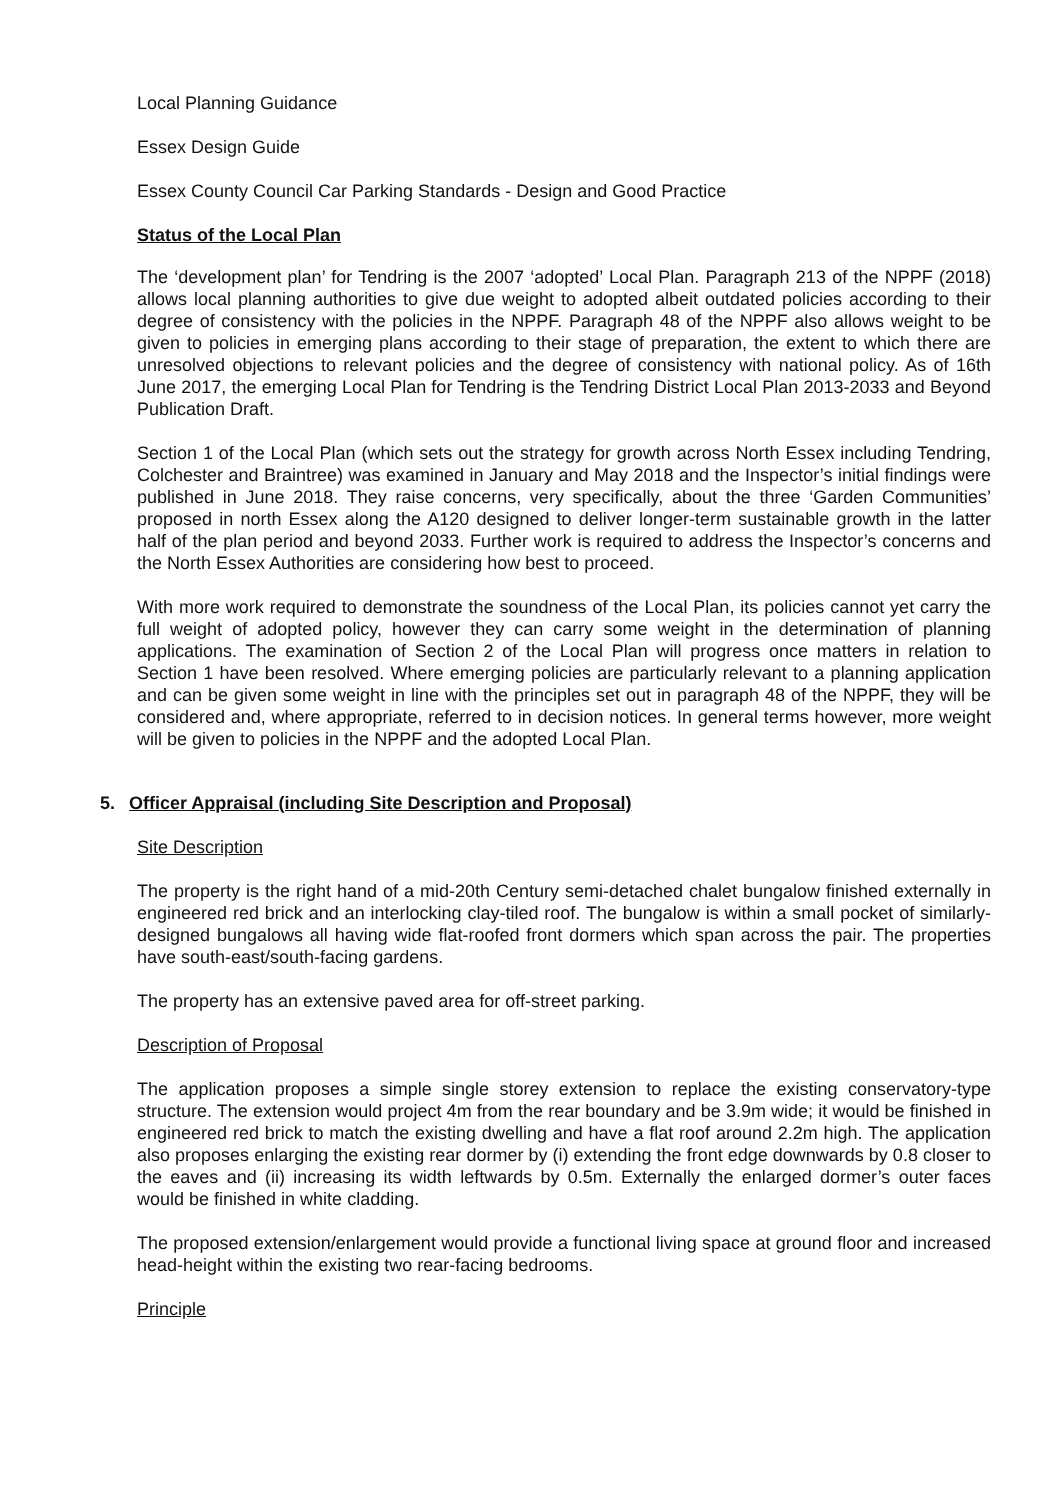Local Planning Guidance
Essex Design Guide
Essex County Council Car Parking Standards - Design and Good Practice
Status of the Local Plan
The ‘development plan’ for Tendring is the 2007 ‘adopted’ Local Plan. Paragraph 213 of the NPPF (2018) allows local planning authorities to give due weight to adopted albeit outdated policies according to their degree of consistency with the policies in the NPPF. Paragraph 48 of the NPPF also allows weight to be given to policies in emerging plans according to their stage of preparation, the extent to which there are unresolved objections to relevant policies and the degree of consistency with national policy. As of 16th June 2017, the emerging Local Plan for Tendring is the Tendring District Local Plan 2013-2033 and Beyond Publication Draft.
Section 1 of the Local Plan (which sets out the strategy for growth across North Essex including Tendring, Colchester and Braintree) was examined in January and May 2018 and the Inspector’s initial findings were published in June 2018. They raise concerns, very specifically, about the three ‘Garden Communities’ proposed in north Essex along the A120 designed to deliver longer-term sustainable growth in the latter half of the plan period and beyond 2033. Further work is required to address the Inspector’s concerns and the North Essex Authorities are considering how best to proceed.
With more work required to demonstrate the soundness of the Local Plan, its policies cannot yet carry the full weight of adopted policy, however they can carry some weight in the determination of planning applications. The examination of Section 2 of the Local Plan will progress once matters in relation to Section 1 have been resolved. Where emerging policies are particularly relevant to a planning application and can be given some weight in line with the principles set out in paragraph 48 of the NPPF, they will be considered and, where appropriate, referred to in decision notices. In general terms however, more weight will be given to policies in the NPPF and the adopted Local Plan.
5. Officer Appraisal (including Site Description and Proposal)
Site Description
The property is the right hand of a mid-20th Century semi-detached chalet bungalow finished externally in engineered red brick and an interlocking clay-tiled roof. The bungalow is within a small pocket of similarly-designed bungalows all having wide flat-roofed front dormers which span across the pair. The properties have south-east/south-facing gardens.
The property has an extensive paved area for off-street parking.
Description of Proposal
The application proposes a simple single storey extension to replace the existing conservatory-type structure. The extension would project 4m from the rear boundary and be 3.9m wide; it would be finished in engineered red brick to match the existing dwelling and have a flat roof around 2.2m high. The application also proposes enlarging the existing rear dormer by (i) extending the front edge downwards by 0.8 closer to the eaves and (ii) increasing its width leftwards by 0.5m. Externally the enlarged dormer’s outer faces would be finished in white cladding.
The proposed extension/enlargement would provide a functional living space at ground floor and increased head-height within the existing two rear-facing bedrooms.
Principle